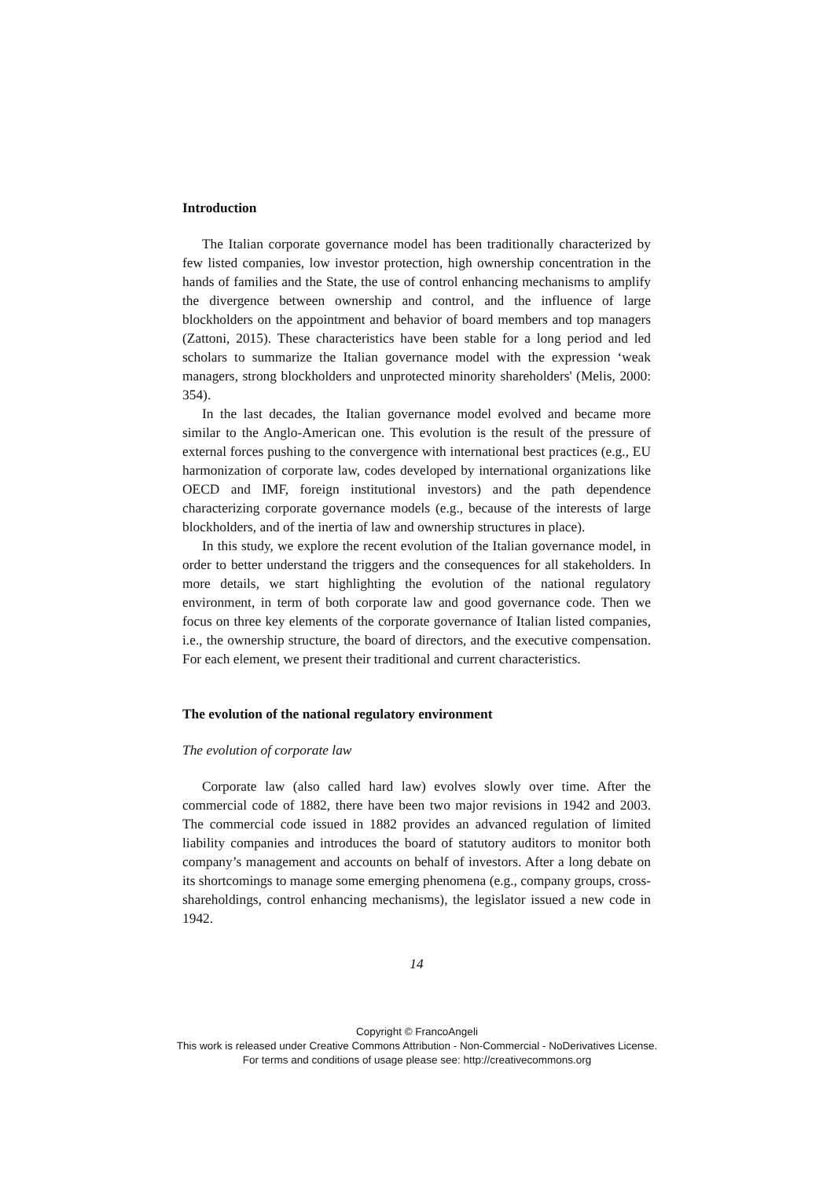Introduction
The Italian corporate governance model has been traditionally characterized by few listed companies, low investor protection, high ownership concentration in the hands of families and the State, the use of control enhancing mechanisms to amplify the divergence between ownership and control, and the influence of large blockholders on the appointment and behavior of board members and top managers (Zattoni, 2015). These characteristics have been stable for a long period and led scholars to summarize the Italian governance model with the expression ‘weak managers, strong blockholders and unprotected minority shareholders' (Melis, 2000: 354).
In the last decades, the Italian governance model evolved and became more similar to the Anglo-American one. This evolution is the result of the pressure of external forces pushing to the convergence with international best practices (e.g., EU harmonization of corporate law, codes developed by international organizations like OECD and IMF, foreign institutional investors) and the path dependence characterizing corporate governance models (e.g., because of the interests of large blockholders, and of the inertia of law and ownership structures in place).
In this study, we explore the recent evolution of the Italian governance model, in order to better understand the triggers and the consequences for all stakeholders. In more details, we start highlighting the evolution of the national regulatory environment, in term of both corporate law and good governance code. Then we focus on three key elements of the corporate governance of Italian listed companies, i.e., the ownership structure, the board of directors, and the executive compensation. For each element, we present their traditional and current characteristics.
The evolution of the national regulatory environment
The evolution of corporate law
Corporate law (also called hard law) evolves slowly over time. After the commercial code of 1882, there have been two major revisions in 1942 and 2003. The commercial code issued in 1882 provides an advanced regulation of limited liability companies and introduces the board of statutory auditors to monitor both company’s management and accounts on behalf of investors. After a long debate on its shortcomings to manage some emerging phenomena (e.g., company groups, cross-shareholdings, control enhancing mechanisms), the legislator issued a new code in 1942.
14
Copyright © FrancoAngeli
This work is released under Creative Commons Attribution - Non-Commercial - NoDerivatives License.
For terms and conditions of usage please see: http://creativecommons.org